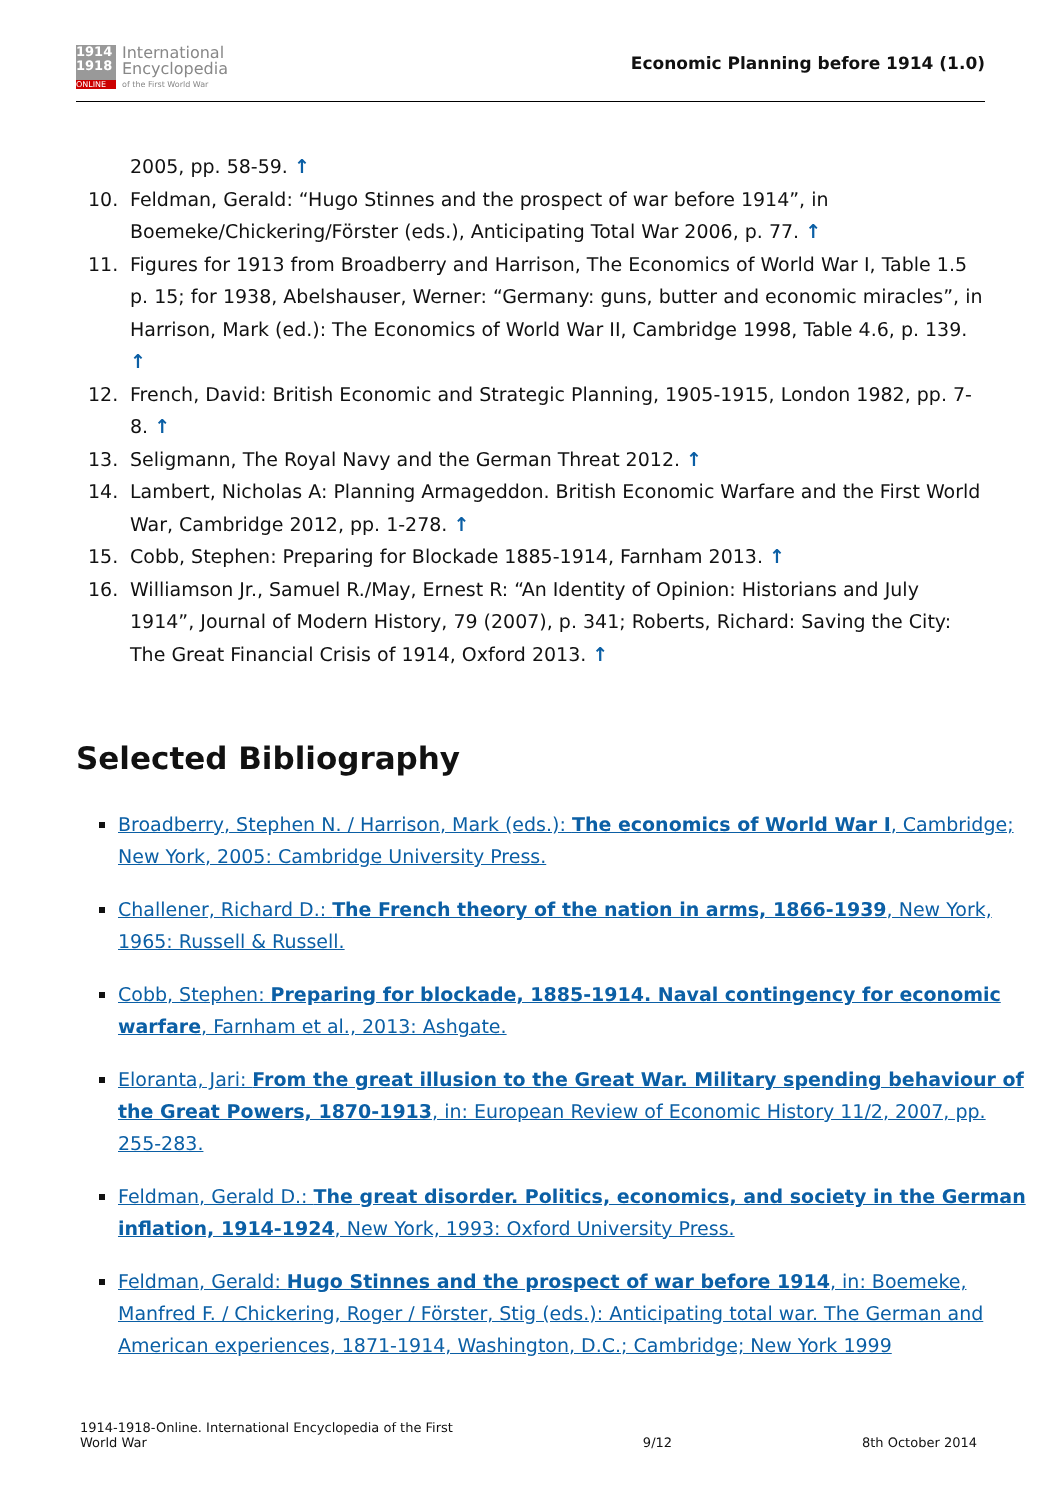1914
1918
ONLINE
International
Encyclopedia
of the First World War
Economic Planning before 1914 (1.0)
2005, pp. 58-59. ↑
10. Feldman, Gerald: “Hugo Stinnes and the prospect of war before 1914”, in Boemeke/Chickering/Förster (eds.), Anticipating Total War 2006, p. 77. ↑
11. Figures for 1913 from Broadberry and Harrison, The Economics of World War I, Table 1.5 p. 15; for 1938, Abelshauser, Werner: “Germany: guns, butter and economic miracles”, in Harrison, Mark (ed.): The Economics of World War II, Cambridge 1998, Table 4.6, p. 139. ↑
12. French, David: British Economic and Strategic Planning, 1905-1915, London 1982, pp. 7-8. ↑
13. Seligmann, The Royal Navy and the German Threat 2012. ↑
14. Lambert, Nicholas A: Planning Armageddon. British Economic Warfare and the First World War, Cambridge 2012, pp. 1-278. ↑
15. Cobb, Stephen: Preparing for Blockade 1885-1914, Farnham 2013. ↑
16. Williamson Jr., Samuel R./May, Ernest R: “An Identity of Opinion: Historians and July 1914”, Journal of Modern History, 79 (2007), p. 341; Roberts, Richard: Saving the City: The Great Financial Crisis of 1914, Oxford 2013. ↑
Selected Bibliography
Broadberry, Stephen N. / Harrison, Mark (eds.): The economics of World War I, Cambridge; New York, 2005: Cambridge University Press.
Challener, Richard D.: The French theory of the nation in arms, 1866-1939, New York, 1965: Russell & Russell.
Cobb, Stephen: Preparing for blockade, 1885-1914. Naval contingency for economic warfare, Farnham et al., 2013: Ashgate.
Eloranta, Jari: From the great illusion to the Great War. Military spending behaviour of the Great Powers, 1870-1913, in: European Review of Economic History 11/2, 2007, pp. 255-283.
Feldman, Gerald D.: The great disorder. Politics, economics, and society in the German inflation, 1914-1924, New York, 1993: Oxford University Press.
Feldman, Gerald: Hugo Stinnes and the prospect of war before 1914, in: Boemeke, Manfred F. / Chickering, Roger / Förster, Stig (eds.): Anticipating total war. The German and American experiences, 1871-1914, Washington, D.C.; Cambridge; New York 1999
1914-1918-Online. International Encyclopedia of the First
World War
9/12
8th October 2014